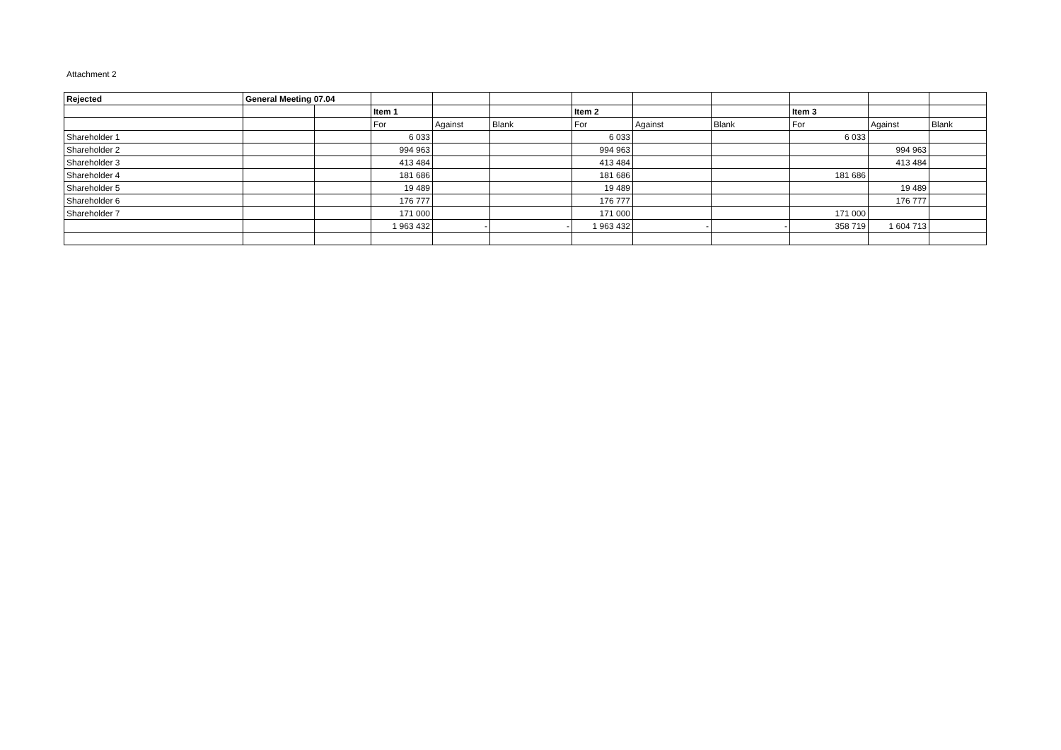Attachment 2
| Rejected | General Meeting 07.04 | | | | | | | | | | |
| | | | Item 1 | | | Item 2 | | | Item 3 | | |
| | | | For | Against | Blank | For | Against | Blank | For | Against | Blank |
| Shareholder 1 | | | 6 033 | | | 6 033 | | | 6 033 | | |
| Shareholder 2 | | | 994 963 | | | 994 963 | | | | 994 963 | |
| Shareholder 3 | | | 413 484 | | | 413 484 | | | | 413 484 | |
| Shareholder 4 | | | 181 686 | | | 181 686 | | | 181 686 | | |
| Shareholder 5 | | | 19 489 | | | 19 489 | | | | 19 489 | |
| Shareholder 6 | | | 176 777 | | | 176 777 | | | | 176 777 | |
| Shareholder 7 | | | 171 000 | | | 171 000 | | | 171 000 | | |
| | | | 1 963 432 | - | - | 1 963 432 | - | - | 358 719 | 1 604 713 | |